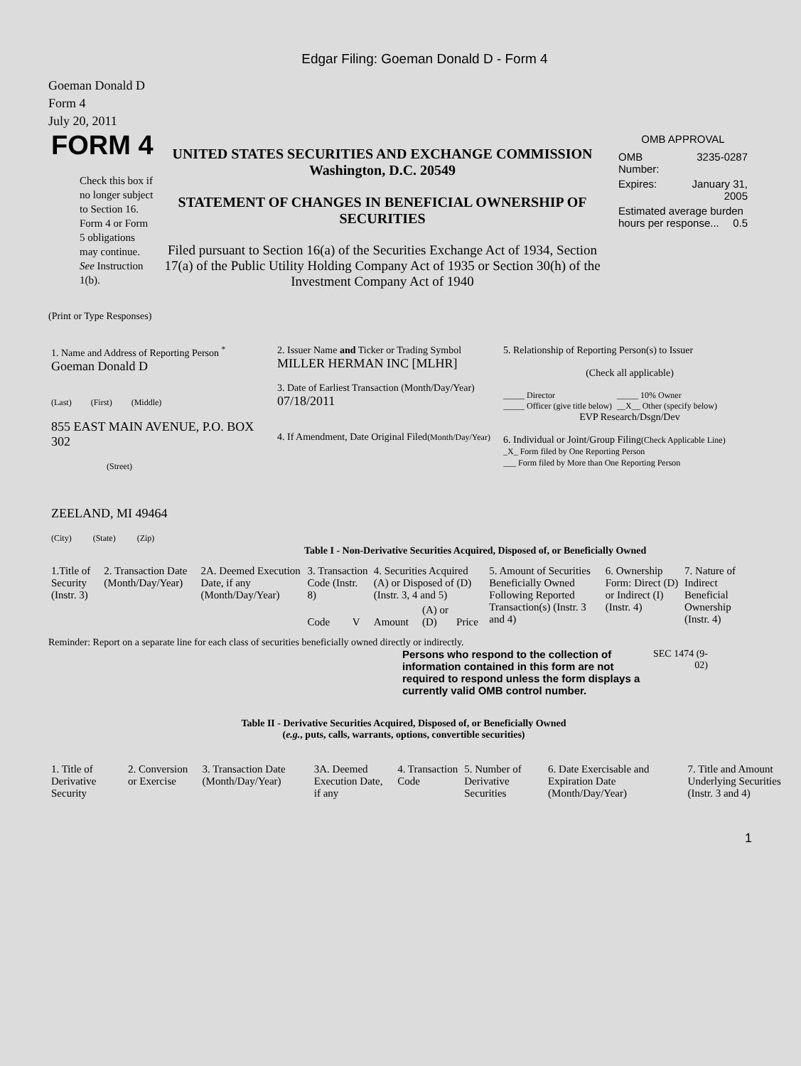Edgar Filing: Goeman Donald D - Form 4
Goeman Donald D
Form 4
July 20, 2011
FORM 4
Check this box if no longer subject to Section 16. Form 4 or Form 5 obligations may continue. See Instruction 1(b).
UNITED STATES SECURITIES AND EXCHANGE COMMISSION
Washington, D.C. 20549
STATEMENT OF CHANGES IN BENEFICIAL OWNERSHIP OF SECURITIES
Filed pursuant to Section 16(a) of the Securities Exchange Act of 1934, Section 17(a) of the Public Utility Holding Company Act of 1935 or Section 30(h) of the Investment Company Act of 1940
OMB APPROVAL
| OMB Number: | 3235-0287 |
| Expires: | January 31, 2005 |
| Estimated average burden hours per response... 0.5 | |
(Print or Type Responses)
| 1. Name and Address of Reporting Person <sup>*</sup> Goeman Donald D (Last) (First) (Middle) 855 EAST MAIN AVENUE, P.O. BOX 302 (Street) ZEELAND, MI 49464 (City) (State) (Zip) | 2. Issuer Name and Ticker or Trading Symbol MILLER HERMAN INC [MLHR] 3. Date of Earliest Transaction (Month/Day/Year) 07/18/2011 4. If Amendment, Date Original Filed (Month/Day/Year) | 5. Relationship of Reporting Person(s) to Issuer (Check all applicable) _____ Director _____ Officer (give title below) _____ 10% Owner __X__ Other (specify below) EVP Research/Dsgn/Dev 6. Individual or Joint/Group Filing (Check Applicable Line) _X_ Form filed by One Reporting Person ___ Form filed by More than One Reporting Person |
Table I - Non-Derivative Securities Acquired, Disposed of, or Beneficially Owned
| 1.Title of Security (Instr. 3) | 2. Transaction Date (Month/Day/Year) | 2A. Deemed Execution Date, if any (Month/Day/Year) | 3. Transaction Code (Instr. 8) | | 4. Securities Acquired (A) or Disposed of (D) (Instr. 3, 4 and 5) | | | 5. Amount of Securities Beneficially Owned Following Reported Transaction(s) (Instr. 3 and 4) | 6. Ownership Form: Direct (D) or Indirect (I) (Instr. 4) | 7. Nature of Indirect Beneficial Ownership (Instr. 4) |
| --- | --- | --- | --- | --- | --- | --- | --- | --- | --- | --- |
| | | | Code | V | Amount | (A) or (D) | Price | | | |
Reminder: Report on a separate line for each class of securities beneficially owned directly or indirectly.
Persons who respond to the collection of information contained in this form are not required to respond unless the form displays a currently valid OMB control number.
SEC 1474 (9-02)
Table II - Derivative Securities Acquired, Disposed of, or Beneficially Owned
(e.g., puts, calls, warrants, options, convertible securities)
| 1. Title of Derivative Security | 2. Conversion or Exercise | 3. Transaction Date (Month/Day/Year) | 3A. Deemed Execution Date, if any | 4. Transaction Code | 5. Number of Derivative Securities | 6. Date Exercisable and Expiration Date (Month/Day/Year) | 7. Title and Amount Underlying Securities (Instr. 3 and 4) |
| --- | --- | --- | --- | --- | --- | --- | --- |
1